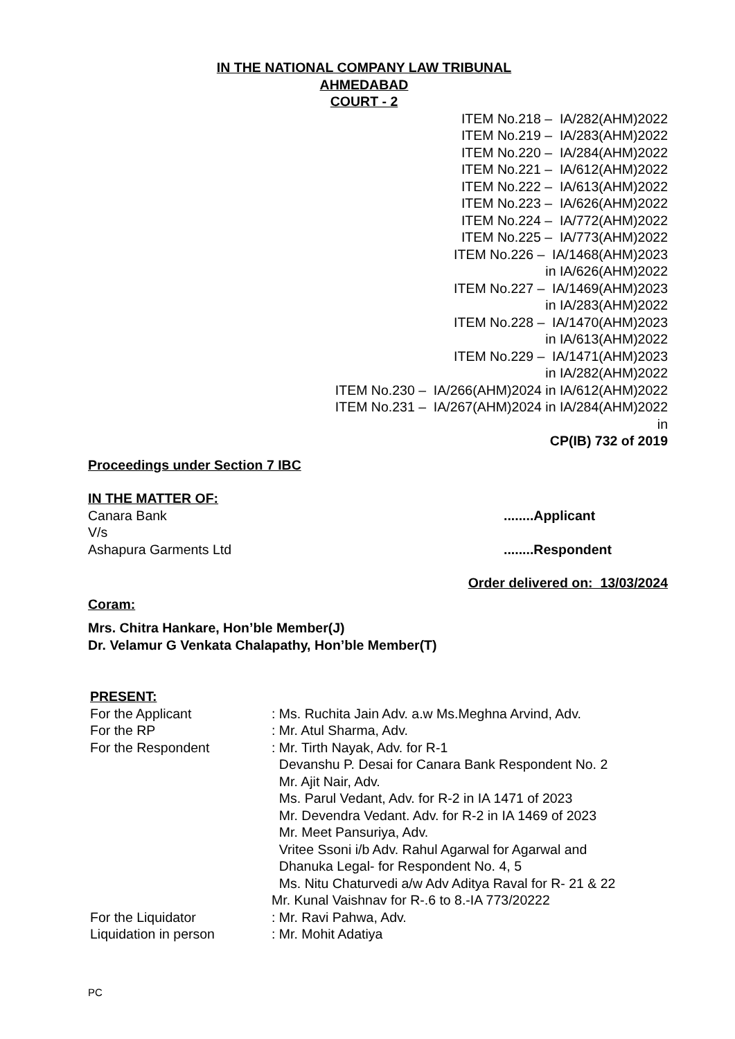IN THE NATIONAL COMPANY LAW TRIBUNAL
AHMEDABAD
COURT - 2
ITEM No.218 – IA/282(AHM)2022 ITEM No.219 – IA/283(AHM)2022 ITEM No.220 – IA/284(AHM)2022 ITEM No.221 – IA/612(AHM)2022 ITEM No.222 – IA/613(AHM)2022 ITEM No.223 – IA/626(AHM)2022 ITEM No.224 – IA/772(AHM)2022 ITEM No.225 – IA/773(AHM)2022 ITEM No.226 – IA/1468(AHM)2023 in IA/626(AHM)2022 ITEM No.227 – IA/1469(AHM)2023 in IA/283(AHM)2022 ITEM No.228 – IA/1470(AHM)2023 in IA/613(AHM)2022 ITEM No.229 – IA/1471(AHM)2023 in IA/282(AHM)2022 ITEM No.230 – IA/266(AHM)2024 in IA/612(AHM)2022 ITEM No.231 – IA/267(AHM)2024 in IA/284(AHM)2022 in CP(IB) 732 of 2019
Proceedings under Section 7 IBC
IN THE MATTER OF:
Canara Bank........Applicant
V/s
Ashapura Garments Ltd........Respondent
Order delivered on: 13/03/2024
Coram:
Mrs. Chitra Hankare, Hon’ble Member(J)
Dr. Velamur G Venkata Chalapathy, Hon’ble Member(T)
PRESENT:
For the Applicant: Ms. Ruchita Jain Adv. a.w Ms.Meghna Arvind, Adv.
For the RP: Mr. Atul Sharma, Adv.
For the Respondent: Mr. Tirth Nayak, Adv. for R-1
Devanshu P. Desai for Canara Bank Respondent No. 2
Mr. Ajit Nair, Adv.
Ms. Parul Vedant, Adv. for R-2 in IA 1471 of 2023
Mr. Devendra Vedant. Adv. for R-2 in IA 1469 of 2023
Mr. Meet Pansuriya, Adv.
Vritee Ssoni i/b Adv. Rahul Agarwal for Agarwal and
Dhanuka Legal- for Respondent No. 4, 5
Ms. Nitu Chaturvedi a/w Adv Aditya Raval for R- 21 & 22
Mr. Kunal Vaishnav for R-.6 to 8.-IA 773/20222
For the Liquidator: Mr. Ravi Pahwa, Adv.
Liquidation in person: Mr. Mohit Adatiya
PC